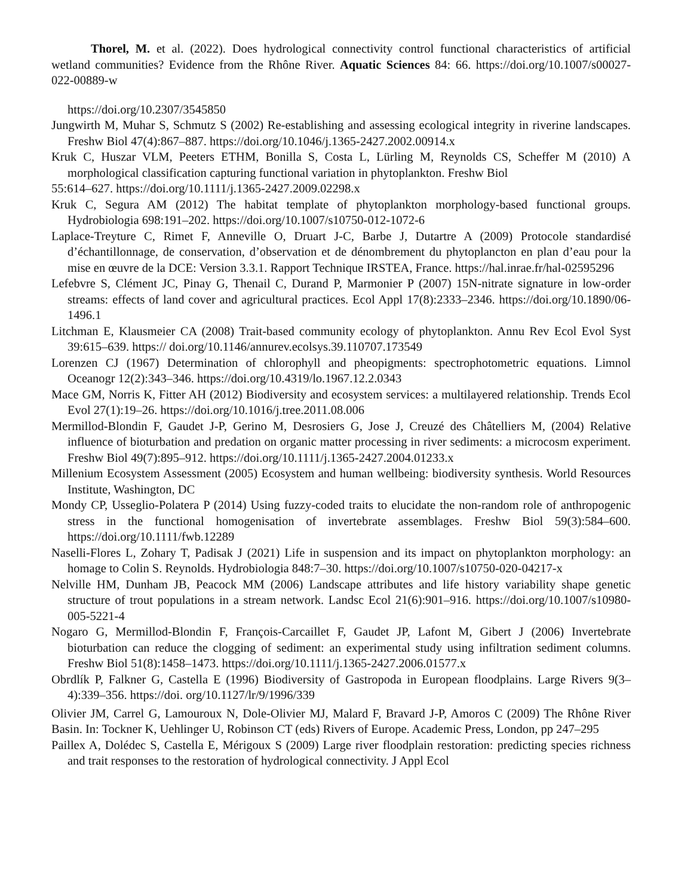Thorel, M. et al. (2022). Does hydrological connectivity control functional characteristics of artificial wetland communities? Evidence from the Rhône River. Aquatic Sciences 84: 66. https://doi.org/10.1007/s00027-022-00889-w
https://doi.org/10.2307/3545850
Jungwirth M, Muhar S, Schmutz S (2002) Re-establishing and assessing ecological integrity in riverine landscapes. Freshw Biol 47(4):867–887. https://doi.org/10.1046/j.1365-2427.2002.00914.x
Kruk C, Huszar VLM, Peeters ETHM, Bonilla S, Costa L, Lürling M, Reynolds CS, Scheffer M (2010) A morphological classification capturing functional variation in phytoplankton. Freshw Biol
55:614–627. https://doi.org/10.1111/j.1365-2427.2009.02298.x
Kruk C, Segura AM (2012) The habitat template of phytoplankton morphology-based functional groups. Hydrobiologia 698:191–202. https://doi.org/10.1007/s10750-012-1072-6
Laplace-Treyture C, Rimet F, Anneville O, Druart J-C, Barbe J, Dutartre A (2009) Protocole standardisé d’échantillonnage, de conservation, d’observation et de dénombrement du phytoplancton en plan d’eau pour la mise en œuvre de la DCE: Version 3.3.1. Rapport Technique IRSTEA, France. https://hal.inrae.fr/hal-02595296
Lefebvre S, Clément JC, Pinay G, Thenail C, Durand P, Marmonier P (2007) 15N-nitrate signature in low-order streams: effects of land cover and agricultural practices. Ecol Appl 17(8):2333–2346. https://doi.org/10.1890/06-1496.1
Litchman E, Klausmeier CA (2008) Trait-based community ecology of phytoplankton. Annu Rev Ecol Evol Syst 39:615–639. https:// doi.org/10.1146/annurev.ecolsys.39.110707.173549
Lorenzen CJ (1967) Determination of chlorophyll and pheopigments: spectrophotometric equations. Limnol Oceanogr 12(2):343–346. https://doi.org/10.4319/lo.1967.12.2.0343
Mace GM, Norris K, Fitter AH (2012) Biodiversity and ecosystem services: a multilayered relationship. Trends Ecol Evol 27(1):19–26. https://doi.org/10.1016/j.tree.2011.08.006
Mermillod-Blondin F, Gaudet J-P, Gerino M, Desrosiers G, Jose J, Creuzé des Châtelliers M, (2004) Relative influence of bioturbation and predation on organic matter processing in river sediments: a microcosm experiment. Freshw Biol 49(7):895–912. https://doi.org/10.1111/j.1365-2427.2004.01233.x
Millenium Ecosystem Assessment (2005) Ecosystem and human wellbeing: biodiversity synthesis. World Resources Institute, Washington, DC
Mondy CP, Usseglio-Polatera P (2014) Using fuzzy-coded traits to elucidate the non-random role of anthropogenic stress in the functional homogenisation of invertebrate assemblages. Freshw Biol 59(3):584–600. https://doi.org/10.1111/fwb.12289
Naselli-Flores L, Zohary T, Padisak J (2021) Life in suspension and its impact on phytoplankton morphology: an homage to Colin S. Reynolds. Hydrobiologia 848:7–30. https://doi.org/10.1007/s10750-020-04217-x
Nelville HM, Dunham JB, Peacock MM (2006) Landscape attributes and life history variability shape genetic structure of trout populations in a stream network. Landsc Ecol 21(6):901–916. https://doi.org/10.1007/s10980-005-5221-4
Nogaro G, Mermillod-Blondin F, François-Carcaillet F, Gaudet JP, Lafont M, Gibert J (2006) Invertebrate bioturbation can reduce the clogging of sediment: an experimental study using infiltration sediment columns. Freshw Biol 51(8):1458–1473. https://doi.org/10.1111/j.1365-2427.2006.01577.x
Obrdlík P, Falkner G, Castella E (1996) Biodiversity of Gastropoda in European floodplains. Large Rivers 9(3–4):339–356. https://doi. org/10.1127/lr/9/1996/339
Olivier JM, Carrel G, Lamouroux N, Dole-Olivier MJ, Malard F, Bravard J-P, Amoros C (2009) The Rhône River Basin. In: Tockner K, Uehlinger U, Robinson CT (eds) Rivers of Europe. Academic Press, London, pp 247–295
Paillex A, Dolédec S, Castella E, Mérigoux S (2009) Large river floodplain restoration: predicting species richness and trait responses to the restoration of hydrological connectivity. J Appl Ecol